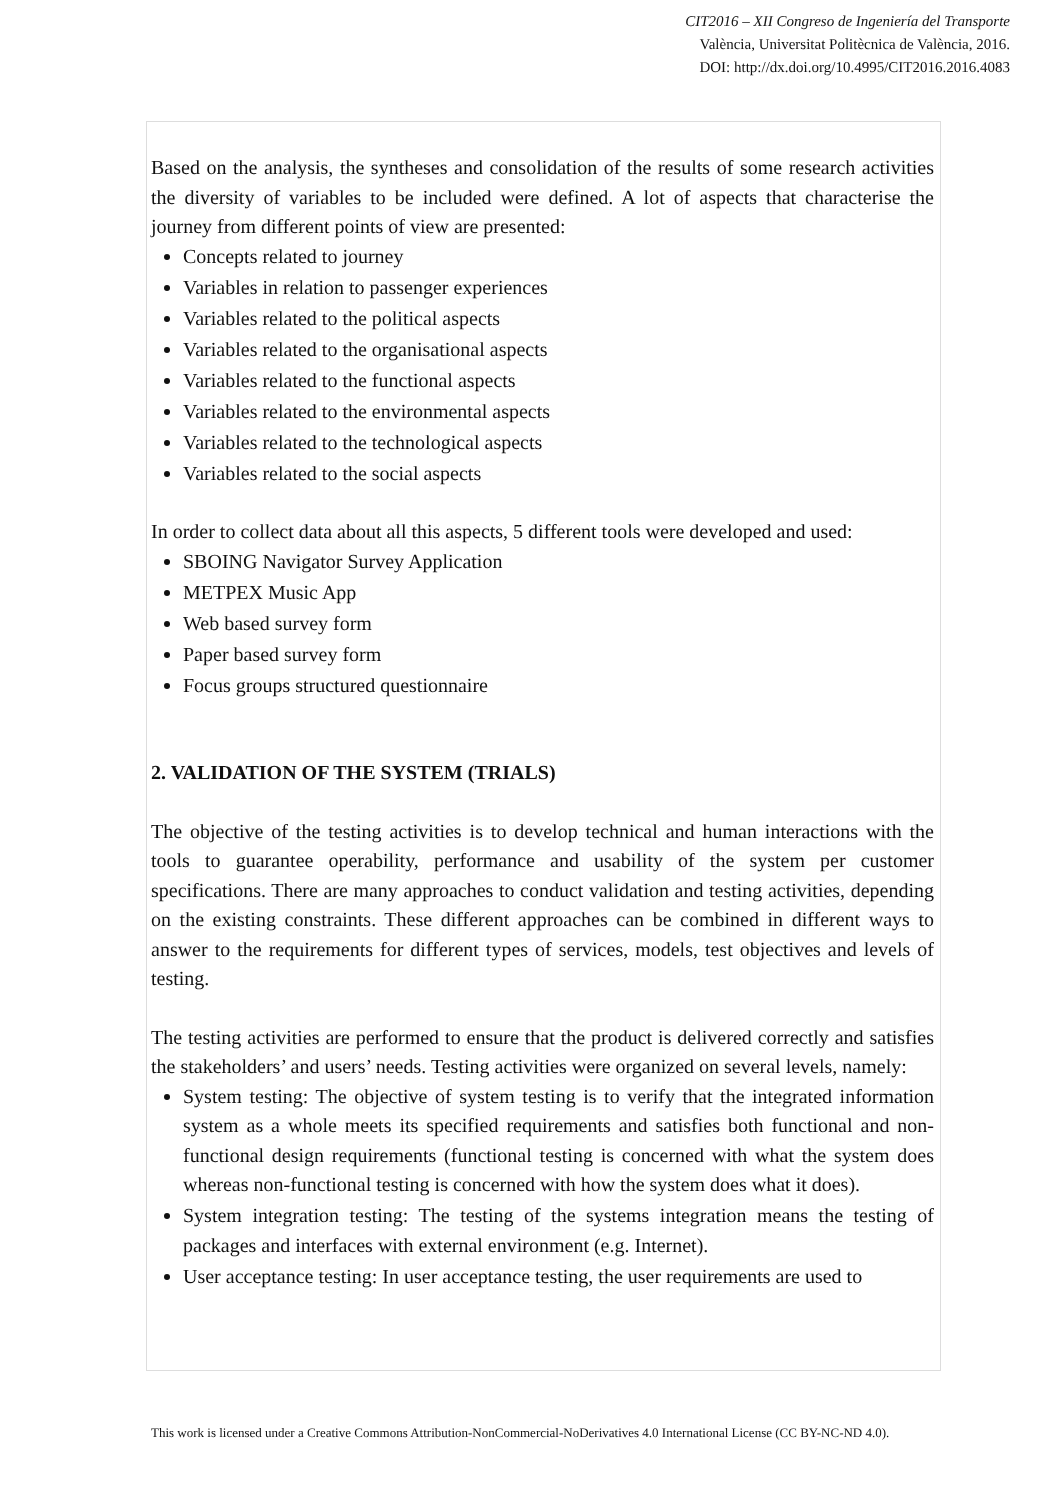CIT2016 – XII Congreso de Ingeniería del Transporte
València, Universitat Politècnica de València, 2016.
DOI: http://dx.doi.org/10.4995/CIT2016.2016.4083
Based on the analysis, the syntheses and consolidation of the results of some research activities the diversity of variables to be included were defined. A lot of aspects that characterise the journey from different points of view are presented:
Concepts related to journey
Variables in relation to passenger experiences
Variables related to the political aspects
Variables related to the organisational aspects
Variables related to the functional aspects
Variables related to the environmental aspects
Variables related to the technological aspects
Variables related to the social aspects
In order to collect data about all this aspects, 5 different tools were developed and used:
SBOING Navigator Survey Application
METPEX Music App
Web based survey form
Paper based survey form
Focus groups structured questionnaire
2. VALIDATION OF THE SYSTEM (TRIALS)
The objective of the testing activities is to develop technical and human interactions with the tools to guarantee operability, performance and usability of the system per customer specifications. There are many approaches to conduct validation and testing activities, depending on the existing constraints. These different approaches can be combined in different ways to answer to the requirements for different types of services, models, test objectives and levels of testing.
The testing activities are performed to ensure that the product is delivered correctly and satisfies the stakeholders’ and users’ needs. Testing activities were organized on several levels, namely:
System testing: The objective of system testing is to verify that the integrated information system as a whole meets its specified requirements and satisfies both functional and non-functional design requirements (functional testing is concerned with what the system does whereas non-functional testing is concerned with how the system does what it does).
System integration testing: The testing of the systems integration means the testing of packages and interfaces with external environment (e.g. Internet).
User acceptance testing: In user acceptance testing, the user requirements are used to
This work is licensed under a Creative Commons Attribution-NonCommercial-NoDerivatives 4.0 International License (CC BY-NC-ND 4.0).